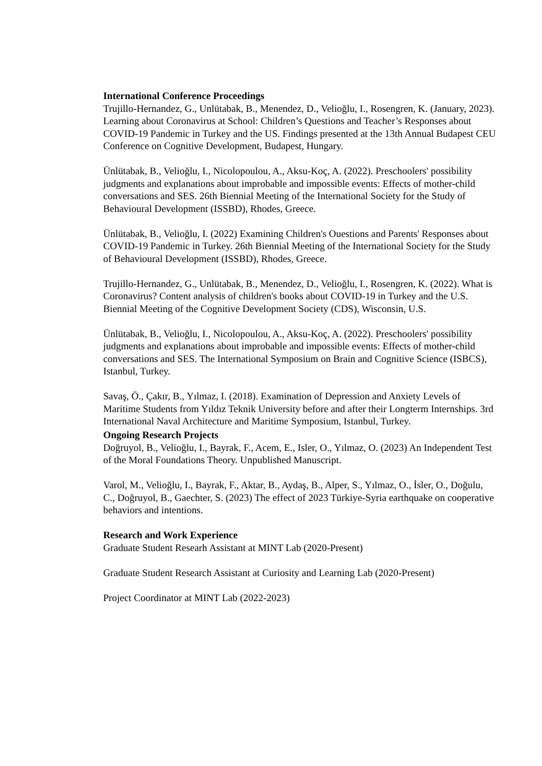International Conference Proceedings
Trujillo-Hernandez, G., Unlütabak, B., Menendez, D., Velioğlu, I., Rosengren, K. (January, 2023). Learning about Coronavirus at School: Children’s Questions and Teacher’s Responses about COVID-19 Pandemic in Turkey and the US. Findings presented at the 13th Annual Budapest CEU Conference on Cognitive Development, Budapest, Hungary.
Ünlütabak, B., Velioğlu, I., Nicolopoulou, A., Aksu-Koç, A. (2022). Preschoolers' possibility judgments and explanations about improbable and impossible events: Effects of mother-child conversations and SES. 26th Biennial Meeting of the International Society for the Study of Behavioural Development (ISSBD), Rhodes, Greece.
Ünlütabak, B., Velioğlu, I. (2022) Examining Children's Ouestions and Parents' Responses about COVID-19 Pandemic in Turkey. 26th Biennial Meeting of the International Society for the Study of Behavioural Development (ISSBD), Rhodes, Greece.
Trujillo-Hernandez, G., Unlütabak, B., Menendez, D., Velioğlu, I., Rosengren, K. (2022). What is Coronavirus? Content analysis of children's books about COVID-19 in Turkey and the U.S. Biennial Meeting of the Cognitive Development Society (CDS), Wisconsin, U.S.
Ünlütabak, B., Velioğlu, I., Nicolopoulou, A., Aksu-Koç, A. (2022). Preschoolers' possibility judgments and explanations about improbable and impossible events: Effects of mother-child conversations and SES. The International Symposium on Brain and Cognitive Science (ISBCS), Istanbul, Turkey.
Savaş, Ö., Çakır, B., Yılmaz, I. (2018). Examination of Depression and Anxiety Levels of Maritime Students from Yıldız Teknik University before and after their Longterm Internships. 3rd International Naval Architecture and Maritime Symposium, Istanbul, Turkey.
Ongoing Research Projects
Doğruyol, B., Velioğlu, I., Bayrak, F., Acem, E., Isler, O., Yılmaz, O. (2023) An Independent Test of the Moral Foundations Theory. Unpublished Manuscript.
Varol, M., Velioğlu, I., Bayrak, F., Aktar, B., Aydaş, B., Alper, S., Yılmaz, O., İsler, O., Doğulu, C., Doğruyol, B., Gaechter, S. (2023) The effect of 2023 Türkiye-Syria earthquake on cooperative behaviors and intentions.
Research and Work Experience
Graduate Student Researh Assistant at MINT Lab (2020-Present)
Graduate Student Research Assistant at Curiosity and Learning Lab (2020-Present)
Project Coordinator at MINT Lab (2022-2023)